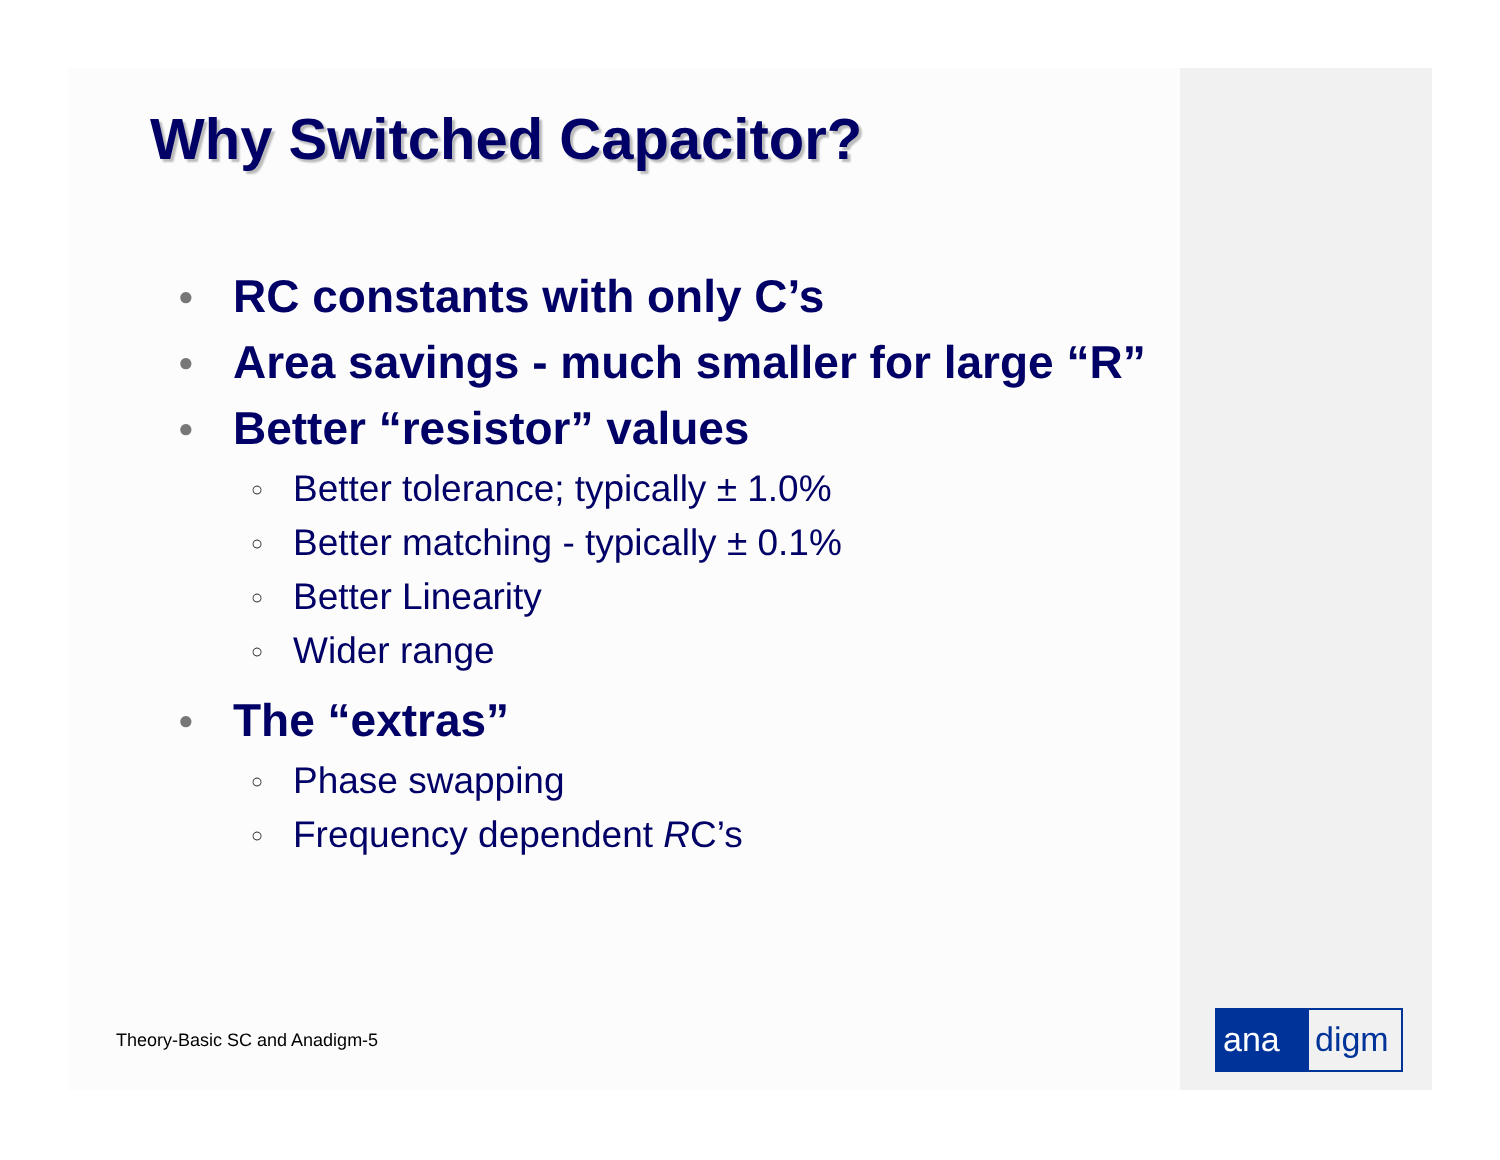Why Switched Capacitor?
● RC constants with only C’s
● Area savings - much smaller for large “R”
● Better “resistor” values
○ Better tolerance; typically ± 1.0%
○ Better matching - typically ± 0.1%
○ Better Linearity
○ Wider range
● The “extras”
○ Phase swapping
○ Frequency dependent RC’s
Theory-Basic SC and Anadigm-5 ana digm